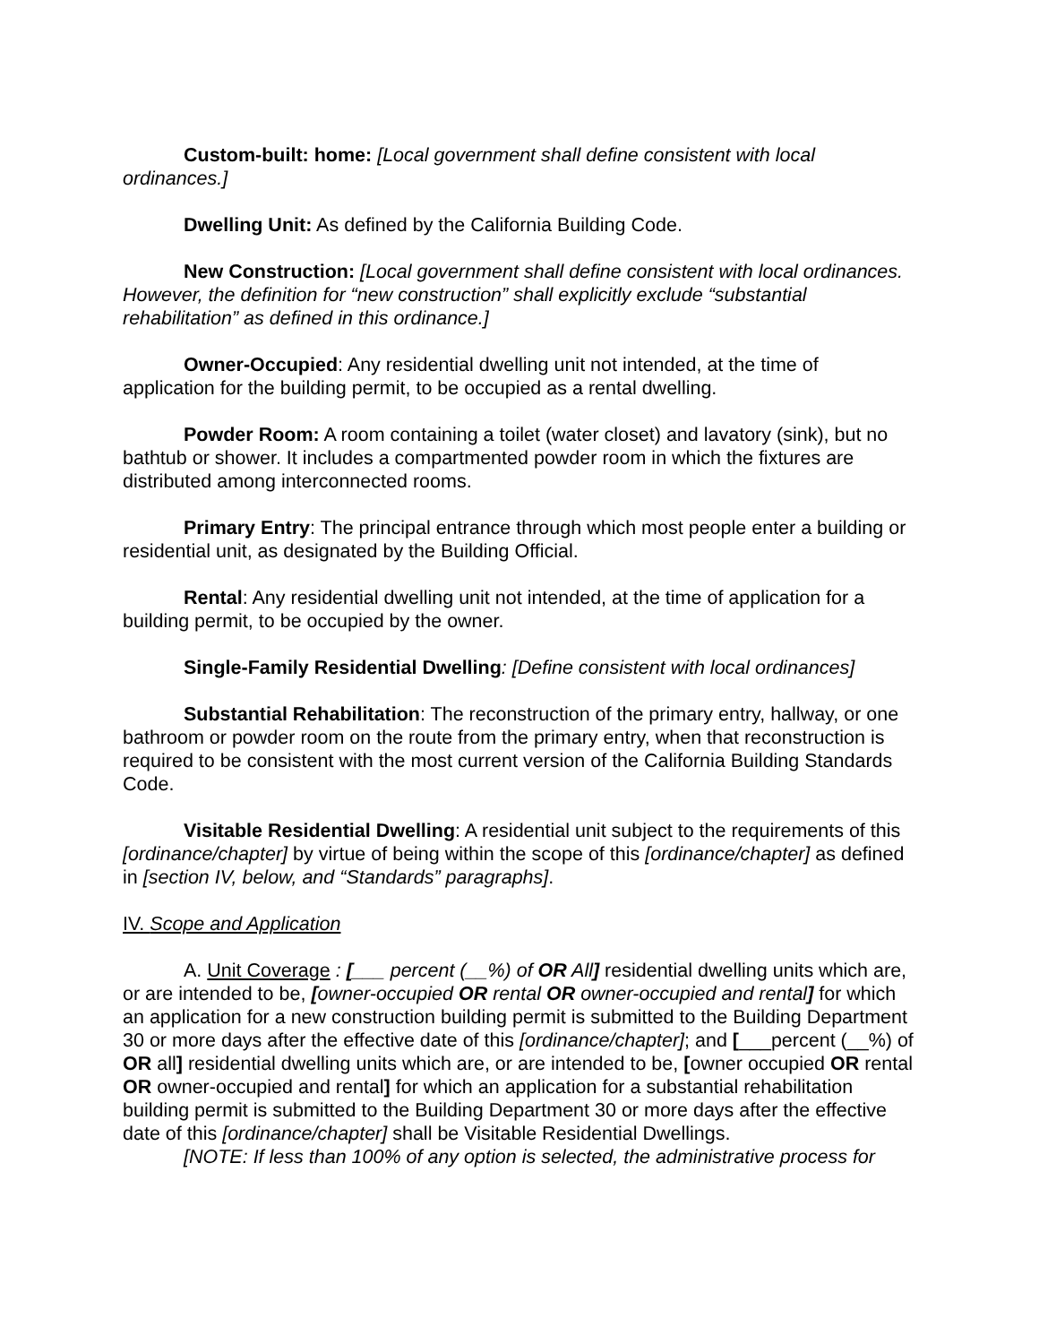Custom-built: home: [Local government shall define consistent with local ordinances.]
Dwelling Unit: As defined by the California Building Code.
New Construction: [Local government shall define consistent with local ordinances. However, the definition for “new construction” shall explicitly exclude “substantial rehabilitation” as defined in this ordinance.]
Owner-Occupied: Any residential dwelling unit not intended, at the time of application for the building permit, to be occupied as a rental dwelling.
Powder Room: A room containing a toilet (water closet) and lavatory (sink), but no bathtub or shower. It includes a compartmented powder room in which the fixtures are distributed among interconnected rooms.
Primary Entry: The principal entrance through which most people enter a building or residential unit, as designated by the Building Official.
Rental: Any residential dwelling unit not intended, at the time of application for a building permit, to be occupied by the owner.
Single-Family Residential Dwelling: [Define consistent with local ordinances]
Substantial Rehabilitation: The reconstruction of the primary entry, hallway, or one bathroom or powder room on the route from the primary entry, when that reconstruction is required to be consistent with the most current version of the California Building Standards Code.
Visitable Residential Dwelling: A residential unit subject to the requirements of this [ordinance/chapter] by virtue of being within the scope of this [ordinance/chapter] as defined in [section IV, below, and “Standards” paragraphs].
IV. Scope and Application
A. Unit Coverage : [___ percent (__%) of OR All] residential dwelling units which are, or are intended to be, [owner-occupied OR rental OR owner-occupied and rental] for which an application for a new construction building permit is submitted to the Building Department 30 or more days after the effective date of this [ordinance/chapter]; and [___percent (__%) of OR all] residential dwelling units which are, or are intended to be, [owner occupied OR rental OR owner-occupied and rental] for which an application for a substantial rehabilitation building permit is submitted to the Building Department 30 or more days after the effective date of this [ordinance/chapter] shall be Visitable Residential Dwellings.
[NOTE: If less than 100% of any option is selected, the administrative process for